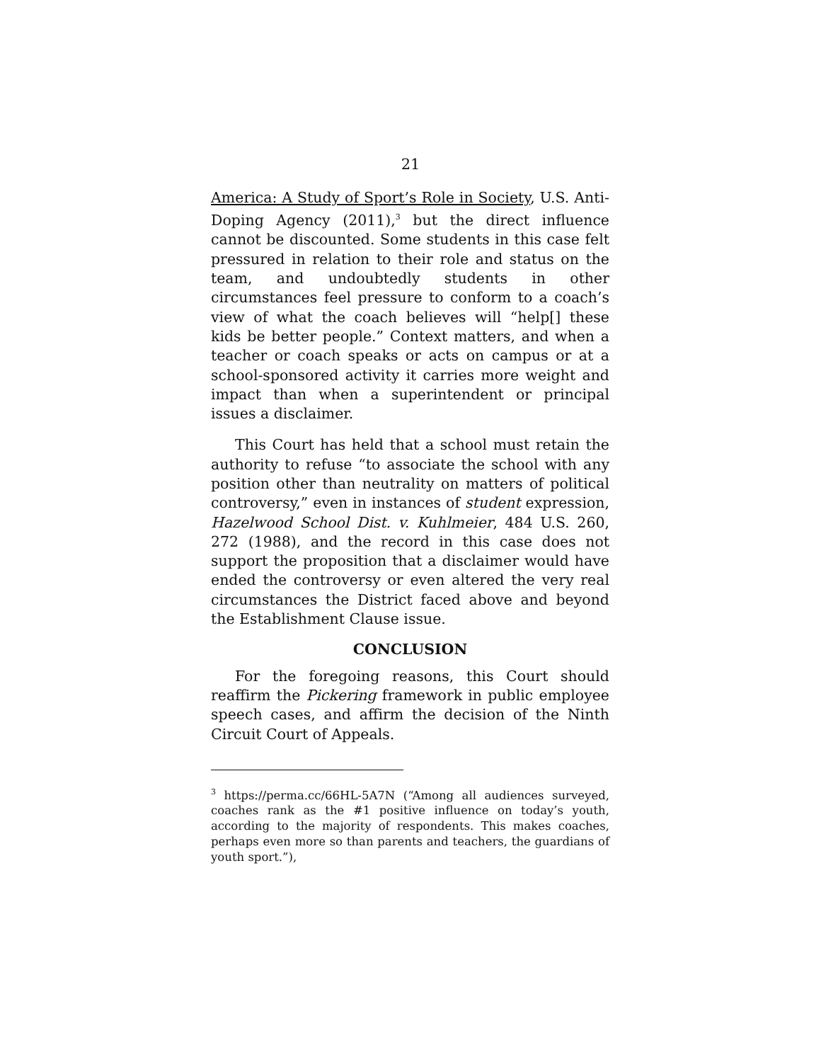21
America: A Study of Sport’s Role in Society, U.S. Anti-Doping Agency (2011),<sup>3</sup> but the direct influence cannot be discounted. Some students in this case felt pressured in relation to their role and status on the team, and undoubtedly students in other circumstances feel pressure to conform to a coach’s view of what the coach believes will “help[] these kids be better people.” Context matters, and when a teacher or coach speaks or acts on campus or at a school-sponsored activity it carries more weight and impact than when a superintendent or principal issues a disclaimer.
This Court has held that a school must retain the authority to refuse “to associate the school with any position other than neutrality on matters of political controversy,” even in instances of student expression, Hazelwood School Dist. v. Kuhlmeier, 484 U.S. 260, 272 (1988), and the record in this case does not support the proposition that a disclaimer would have ended the controversy or even altered the very real circumstances the District faced above and beyond the Establishment Clause issue.
CONCLUSION
For the foregoing reasons, this Court should reaffirm the Pickering framework in public employee speech cases, and affirm the decision of the Ninth Circuit Court of Appeals.
<sup>3</sup> https://perma.cc/66HL-5A7N (“Among all audiences surveyed, coaches rank as the #1 positive influence on today’s youth, according to the majority of respondents. This makes coaches, perhaps even more so than parents and teachers, the guardians of youth sport.”),